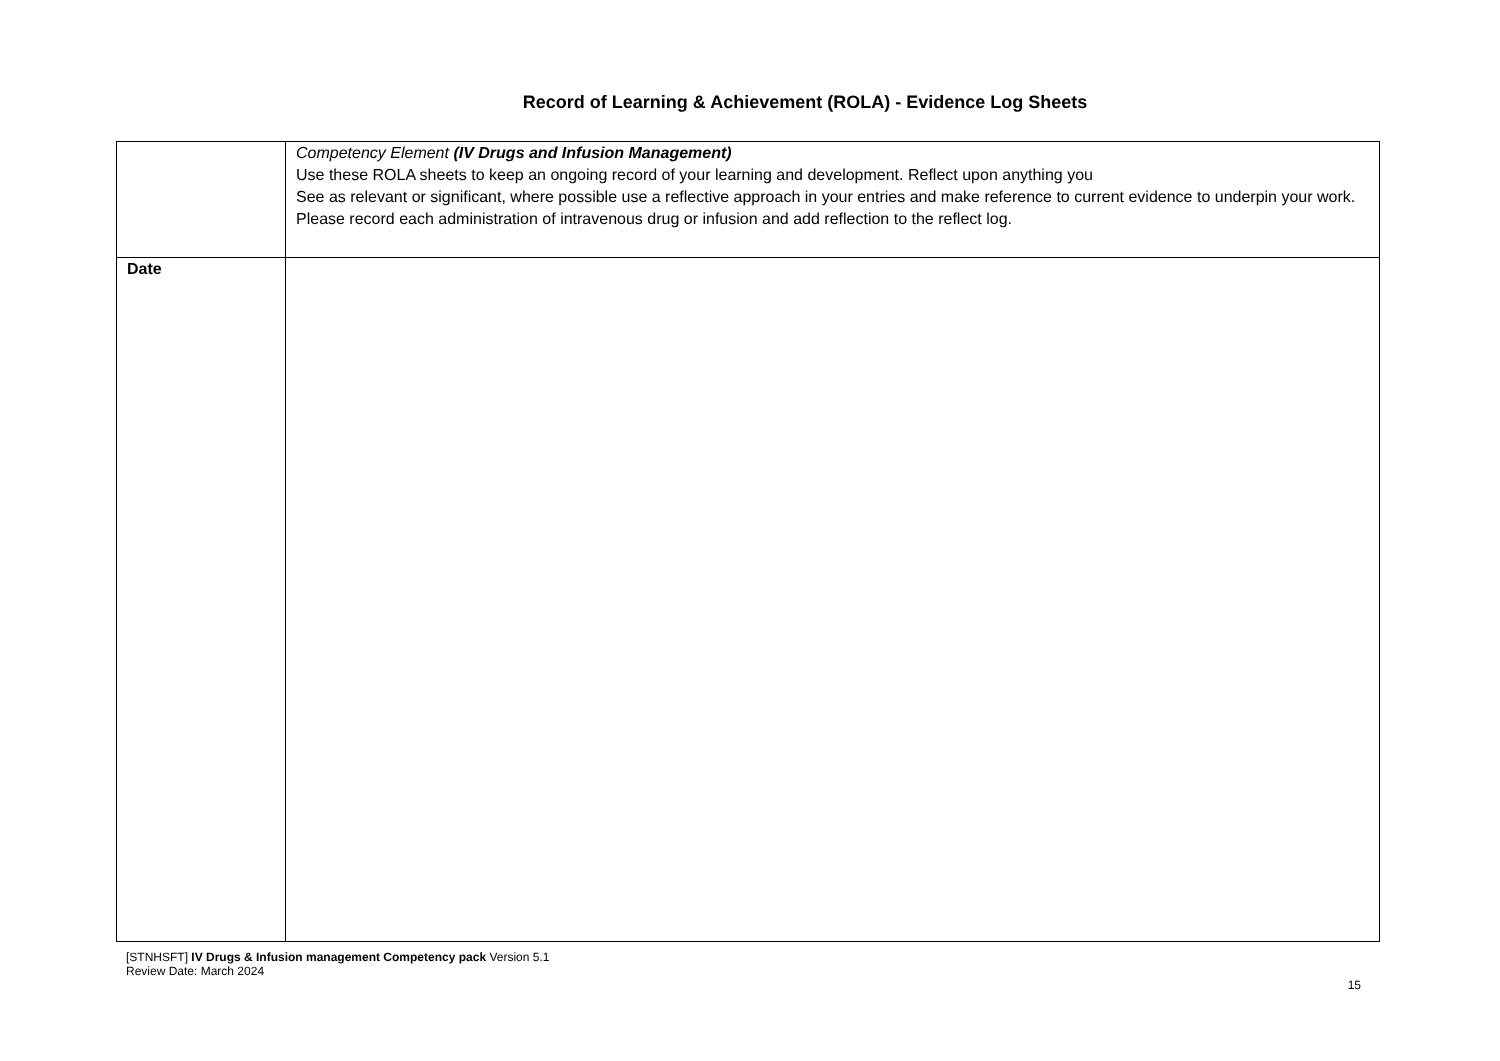Record of Learning & Achievement (ROLA) - Evidence Log Sheets
| | Competency Element (IV Drugs and Infusion Management) Use these ROLA sheets to keep an ongoing record of your learning and development. Reflect upon anything you See as relevant or significant, where possible use a reflective approach in your entries and make reference to current evidence to underpin your work. Please record each administration of intravenous drug or infusion and add reflection to the reflect log. |
| Date | |
[STNHSFT] IV Drugs & Infusion management Competency pack Version 5.1
Review Date: March 2024
15